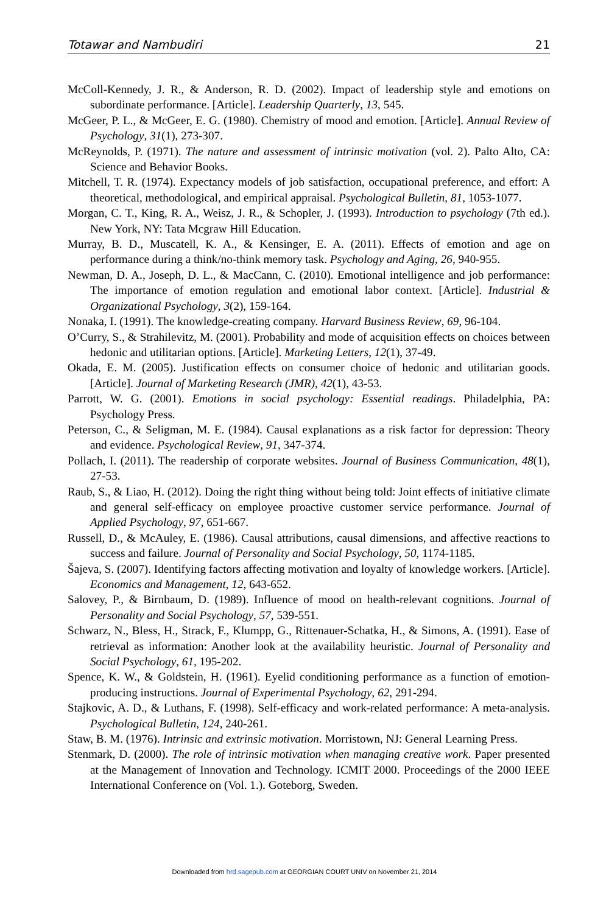Totawar and Nambudiri 21
McColl-Kennedy, J. R., & Anderson, R. D. (2002). Impact of leadership style and emotions on subordinate performance. [Article]. Leadership Quarterly, 13, 545.
McGeer, P. L., & McGeer, E. G. (1980). Chemistry of mood and emotion. [Article]. Annual Review of Psychology, 31(1), 273-307.
McReynolds, P. (1971). The nature and assessment of intrinsic motivation (vol. 2). Palto Alto, CA: Science and Behavior Books.
Mitchell, T. R. (1974). Expectancy models of job satisfaction, occupational preference, and effort: A theoretical, methodological, and empirical appraisal. Psychological Bulletin, 81, 1053-1077.
Morgan, C. T., King, R. A., Weisz, J. R., & Schopler, J. (1993). Introduction to psychology (7th ed.). New York, NY: Tata Mcgraw Hill Education.
Murray, B. D., Muscatell, K. A., & Kensinger, E. A. (2011). Effects of emotion and age on performance during a think/no-think memory task. Psychology and Aging, 26, 940-955.
Newman, D. A., Joseph, D. L., & MacCann, C. (2010). Emotional intelligence and job performance: The importance of emotion regulation and emotional labor context. [Article]. Industrial & Organizational Psychology, 3(2), 159-164.
Nonaka, I. (1991). The knowledge-creating company. Harvard Business Review, 69, 96-104.
O’Curry, S., & Strahilevitz, M. (2001). Probability and mode of acquisition effects on choices between hedonic and utilitarian options. [Article]. Marketing Letters, 12(1), 37-49.
Okada, E. M. (2005). Justification effects on consumer choice of hedonic and utilitarian goods. [Article]. Journal of Marketing Research (JMR), 42(1), 43-53.
Parrott, W. G. (2001). Emotions in social psychology: Essential readings. Philadelphia, PA: Psychology Press.
Peterson, C., & Seligman, M. E. (1984). Causal explanations as a risk factor for depression: Theory and evidence. Psychological Review, 91, 347-374.
Pollach, I. (2011). The readership of corporate websites. Journal of Business Communication, 48(1), 27-53.
Raub, S., & Liao, H. (2012). Doing the right thing without being told: Joint effects of initiative climate and general self-efficacy on employee proactive customer service performance. Journal of Applied Psychology, 97, 651-667.
Russell, D., & McAuley, E. (1986). Causal attributions, causal dimensions, and affective reactions to success and failure. Journal of Personality and Social Psychology, 50, 1174-1185.
Šajeva, S. (2007). Identifying factors affecting motivation and loyalty of knowledge workers. [Article]. Economics and Management, 12, 643-652.
Salovey, P., & Birnbaum, D. (1989). Influence of mood on health-relevant cognitions. Journal of Personality and Social Psychology, 57, 539-551.
Schwarz, N., Bless, H., Strack, F., Klumpp, G., Rittenauer-Schatka, H., & Simons, A. (1991). Ease of retrieval as information: Another look at the availability heuristic. Journal of Personality and Social Psychology, 61, 195-202.
Spence, K. W., & Goldstein, H. (1961). Eyelid conditioning performance as a function of emotion-producing instructions. Journal of Experimental Psychology, 62, 291-294.
Stajkovic, A. D., & Luthans, F. (1998). Self-efficacy and work-related performance: A meta-analysis. Psychological Bulletin, 124, 240-261.
Staw, B. M. (1976). Intrinsic and extrinsic motivation. Morristown, NJ: General Learning Press.
Stenmark, D. (2000). The role of intrinsic motivation when managing creative work. Paper presented at the Management of Innovation and Technology. ICMIT 2000. Proceedings of the 2000 IEEE International Conference on (Vol. 1.). Goteborg, Sweden.
Downloaded from hrd.sagepub.com at GEORGIAN COURT UNIV on November 21, 2014